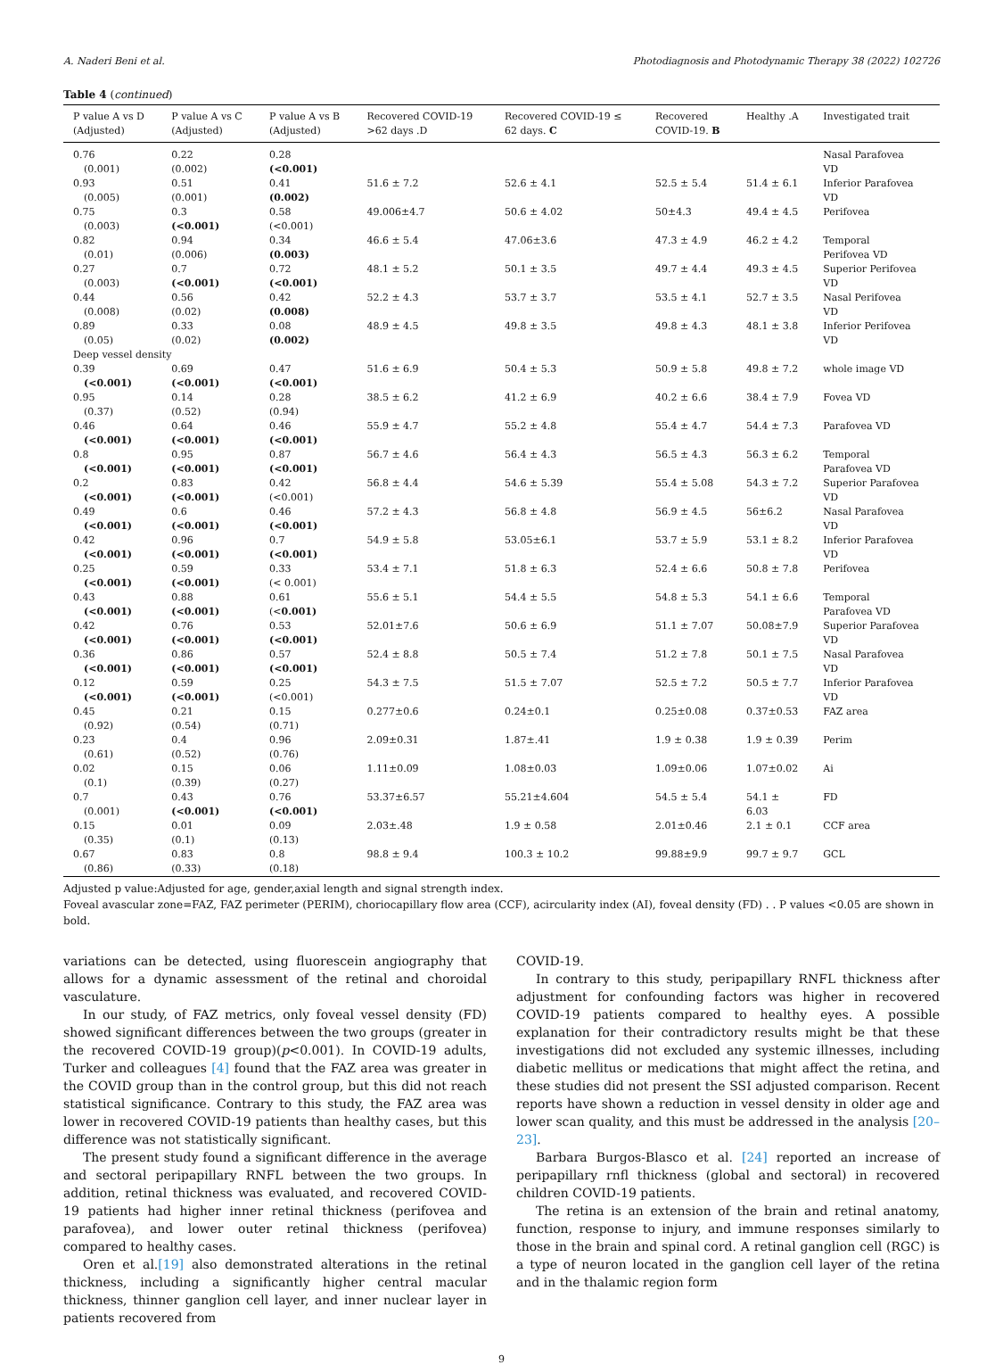A. Naderi Beni et al. Photodiagnosis and Photodynamic Therapy 38 (2022) 102726
Table 4 (continued)
| P value A vs D (Adjusted) | P value A vs C (Adjusted) | P value A vs B (Adjusted) | Recovered COVID-19 >62 days .D | Recovered COVID-19 ≤ 62 days. C | Recovered COVID-19. B | Healthy .A | Investigated trait |
| --- | --- | --- | --- | --- | --- | --- | --- |
| 0.76 (0.001) | 0.22 (0.002) | 0.28 (<0.001) | | | | | Nasal Parafovea VD |
| 0.93 (0.005) | 0.51 (0.001) | 0.41 (0.002) | 51.6 ± 7.2 | 52.6 ± 4.1 | 52.5 ± 5.4 | 51.4 ± 6.1 | Inferior Parafovea VD |
| 0.75 (0.003) | 0.3 (<0.001) | 0.58 (<0.001) | 49.006±4.7 | 50.6 ± 4.02 | 50±4.3 | 49.4 ± 4.5 | Perifovea |
| 0.82 (0.01) | 0.94 (0.006) | 0.34 (0.003) | 46.6 ± 5.4 | 47.06±3.6 | 47.3 ± 4.9 | 46.2 ± 4.2 | Temporal Perifovea VD |
| 0.27 (0.003) | 0.7 (<0.001) | 0.72 (<0.001) | 48.1 ± 5.2 | 50.1 ± 3.5 | 49.7 ± 4.4 | 49.3 ± 4.5 | Superior Perifovea VD |
| 0.44 (0.008) | 0.56 (0.02) | 0.42 (0.008) | 52.2 ± 4.3 | 53.7 ± 3.7 | 53.5 ± 4.1 | 52.7 ± 3.5 | Nasal Perifovea VD |
| 0.89 (0.05) | 0.33 (0.02) | 0.08 (0.002) | 48.9 ± 4.5 | 49.8 ± 3.5 | 49.8 ± 4.3 | 48.1 ± 3.8 | Inferior Perifovea VD |
| Deep vessel density | | | | | | | |
| 0.39 (<0.001) | 0.69 (<0.001) | 0.47 (<0.001) | 51.6 ± 6.9 | 50.4 ± 5.3 | 50.9 ± 5.8 | 49.8 ± 7.2 | whole image VD |
| 0.95 (0.37) | 0.14 (0.52) | 0.28 (0.94) | 38.5 ± 6.2 | 41.2 ± 6.9 | 40.2 ± 6.6 | 38.4 ± 7.9 | Fovea VD |
| 0.46 (<0.001) | 0.64 (<0.001) | 0.46 (<0.001) | 55.9 ± 4.7 | 55.2 ± 4.8 | 55.4 ± 4.7 | 54.4 ± 7.3 | Parafovea VD |
| 0.8 (<0.001) | 0.95 (<0.001) | 0.87 (<0.001) | 56.7 ± 4.6 | 56.4 ± 4.3 | 56.5 ± 4.3 | 56.3 ± 6.2 | Temporal Parafovea VD |
| 0.2 (<0.001) | 0.83 (<0.001) | 0.42 (<0.001) | 56.8 ± 4.4 | 54.6 ± 5.39 | 55.4 ± 5.08 | 54.3 ± 7.2 | Superior Parafovea VD |
| 0.49 (<0.001) | 0.6 (<0.001) | 0.46 (<0.001) | 57.2 ± 4.3 | 56.8 ± 4.8 | 56.9 ± 4.5 | 56±6.2 | Nasal Parafovea VD |
| 0.42 (<0.001) | 0.96 (<0.001) | 0.7 (<0.001) | 54.9 ± 5.8 | 53.05±6.1 | 53.7 ± 5.9 | 53.1 ± 8.2 | Inferior Parafovea VD |
| 0.25 (<0.001) | 0.59 (<0.001) | 0.33 (< 0.001) | 53.4 ± 7.1 | 51.8 ± 6.3 | 52.4 ± 6.6 | 50.8 ± 7.8 | Perifovea |
| 0.43 (<0.001) | 0.88 (<0.001) | 0.61 (< 0.001) | 55.6 ± 5.1 | 54.4 ± 5.5 | 54.8 ± 5.3 | 54.1 ± 6.6 | Temporal Parafovea VD |
| 0.42 (<0.001) | 0.76 (<0.001) | 0.53 (<0.001) | 52.01±7.6 | 50.6 ± 6.9 | 51.1 ± 7.07 | 50.08±7.9 | Superior Parafovea VD |
| 0.36 (<0.001) | 0.86 (<0.001) | 0.57 (<0.001) | 52.4 ± 8.8 | 50.5 ± 7.4 | 51.2 ± 7.8 | 50.1 ± 7.5 | Nasal Parafovea VD |
| 0.12 (<0.001) | 0.59 (<0.001) | 0.25 (<0.001) | 54.3 ± 7.5 | 51.5 ± 7.07 | 52.5 ± 7.2 | 50.5 ± 7.7 | Inferior Parafovea VD |
| 0.45 (0.92) | 0.21 (0.54) | 0.15 (0.71) | 0.277±0.6 | 0.24±0.1 | 0.25±0.08 | 0.37±0.53 | FAZ area |
| 0.23 (0.61) | 0.4 (0.52) | 0.96 (0.76) | 2.09±0.31 | 1.87±.41 | 1.9 ± 0.38 | 1.9 ± 0.39 | Perim |
| 0.02 (0.1) | 0.15 (0.39) | 0.06 (0.27) | 1.11±0.09 | 1.08±0.03 | 1.09±0.06 | 1.07±0.02 | Ai |
| 0.7 (0.001) | 0.43 (<0.001) | 0.76 (<0.001) | 53.37±6.57 | 55.21±4.604 | 54.5 ± 5.4 | 54.1 ± 6.03 | FD |
| 0.15 (0.35) | 0.01 (0.1) | 0.09 (0.13) | 2.03±.48 | 1.9 ± 0.58 | 2.01±0.46 | 2.1 ± 0.1 | CCF area |
| 0.67 (0.86) | 0.83 (0.33) | 0.8 (0.18) | 98.8 ± 9.4 | 100.3 ± 10.2 | 99.88±9.9 | 99.7 ± 9.7 | GCL |
Adjusted p value:Adjusted for age, gender,axial length and signal strength index.
Foveal avascular zone=FAZ, FAZ perimeter (PERIM), choriocapillary flow area (CCF), acircularity index (AI), foveal density (FD) . . P values <0.05 are shown in bold.
variations can be detected, using fluorescein angiography that allows for a dynamic assessment of the retinal and choroidal vasculature.
In our study, of FAZ metrics, only foveal vessel density (FD) showed significant differences between the two groups (greater in the recovered COVID-19 group)(p<0.001). In COVID-19 adults, Turker and colleagues [4] found that the FAZ area was greater in the COVID group than in the control group, but this did not reach statistical significance. Contrary to this study, the FAZ area was lower in recovered COVID-19 patients than healthy cases, but this difference was not statistically significant.
The present study found a significant difference in the average and sectoral peripapillary RNFL between the two groups. In addition, retinal thickness was evaluated, and recovered COVID-19 patients had higher inner retinal thickness (perifovea and parafovea), and lower outer retinal thickness (perifovea) compared to healthy cases.
Oren et al.[19] also demonstrated alterations in the retinal thickness, including a significantly higher central macular thickness, thinner ganglion cell layer, and inner nuclear layer in patients recovered from
COVID-19.
In contrary to this study, peripapillary RNFL thickness after adjustment for confounding factors was higher in recovered COVID-19 patients compared to healthy eyes. A possible explanation for their contradictory results might be that these investigations did not excluded any systemic illnesses, including diabetic mellitus or medications that might affect the retina, and these studies did not present the SSI adjusted comparison. Recent reports have shown a reduction in vessel density in older age and lower scan quality, and this must be addressed in the analysis [20–23].
Barbara Burgos-Blasco et al. [24] reported an increase of peripapillary rnfl thickness (global and sectoral) in recovered children COVID-19 patients.
The retina is an extension of the brain and retinal anatomy, function, response to injury, and immune responses similarly to those in the brain and spinal cord. A retinal ganglion cell (RGC) is a type of neuron located in the ganglion cell layer of the retina and in the thalamic region form
9